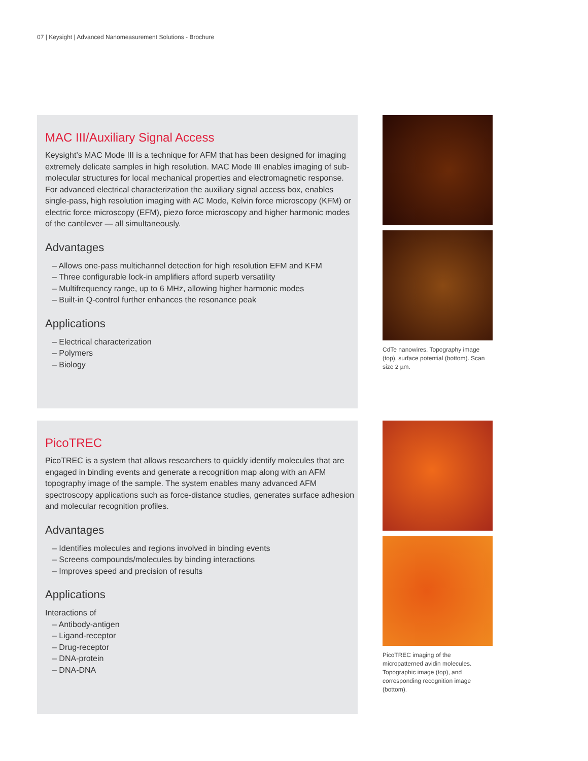07 | Keysight | Advanced Nanomeasurement Solutions - Brochure
MAC III/Auxiliary Signal Access
Keysight’s MAC Mode III is a technique for AFM that has been designed for imaging extremely delicate samples in high resolution. MAC Mode III enables imaging of sub-molecular structures for local mechanical properties and electromagnetic response. For advanced electrical characterization the auxiliary signal access box, enables single-pass, high resolution imaging with AC Mode, Kelvin force microscopy (KFM) or electric force microscopy (EFM), piezo force microscopy and higher harmonic modes of the cantilever — all simultaneously.
Advantages
– Allows one-pass multichannel detection for high resolution EFM and KFM
– Three configurable lock-in amplifiers afford superb versatility
– Multifrequency range, up to 6 MHz, allowing higher harmonic modes
– Built-in Q-control further enhances the resonance peak
Applications
– Electrical characterization
– Polymers
– Biology
CdTe nanowires. Topography image (top), surface potential (bottom). Scan size 2 µm.
PicoTREC
PicoTREC is a system that allows researchers to quickly identify molecules that are engaged in binding events and generate a recognition map along with an AFM topography image of the sample. The system enables many advanced AFM spectroscopy applications such as force-distance studies, generates surface adhesion and molecular recognition profiles.
Advantages
– Identifies molecules and regions involved in binding events
– Screens compounds/molecules by binding interactions
– Improves speed and precision of results
Applications
Interactions of
– Antibody-antigen
– Ligand-receptor
– Drug-receptor
– DNA-protein
– DNA-DNA
PicoTREC imaging of the micropatterned avidin molecules. Topographic image (top), and corresponding recognition image (bottom).